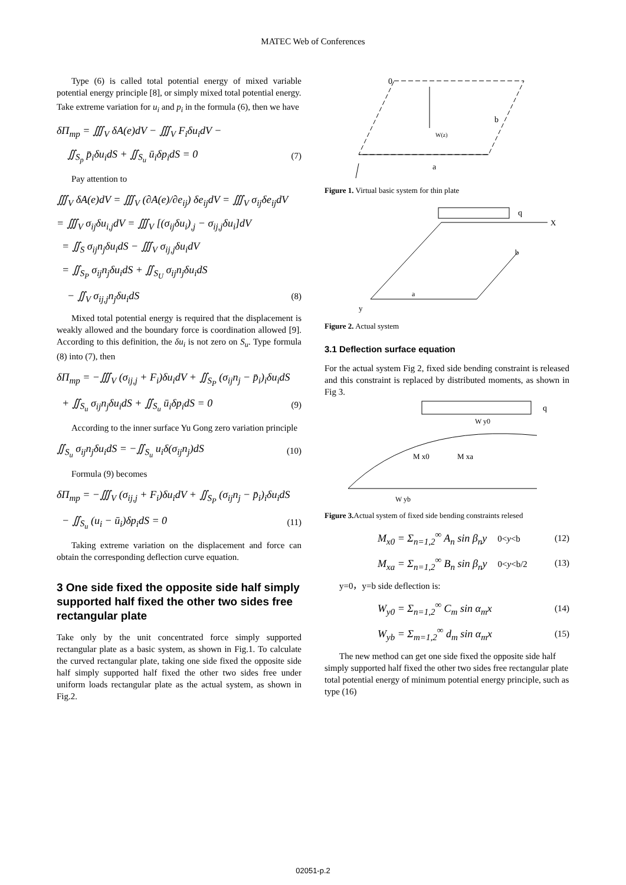MATEC Web of Conferences
Type (6) is called total potential energy of mixed variable potential energy principle [8], or simply mixed total potential energy.
Take extreme variation for u<sub>i</sub> and p<sub>i</sub> in the formula (6), then we have
δΠ<sub>mp</sub> = ∭<sub>V</sub> δA(e)dV − ∭<sub>V</sub> F<sub>i</sub>δu<sub>i</sub>dV −
∬<sub>S<sub>p</sub></sub> p̄<sub>i</sub>δu<sub>i</sub>dS + ∬<sub>S<sub>u</sub></sub> ū<sub>i</sub>δp<sub>i</sub>dS = 0 (7)
Pay attention to
∭<sub>V</sub> δA(e)dV = ∭<sub>V</sub> (∂A(e)/∂e<sub>ij</sub>) δe<sub>ij</sub>dV = ∭<sub>V</sub> σ<sub>ij</sub>δe<sub>ij</sub>dV
= ∭<sub>V</sub> σ<sub>ij</sub>δu<sub>i,j</sub>dV = ∭<sub>V</sub> [(σ<sub>ij</sub>δu<sub>i</sub>)<sub>,j</sub> − σ<sub>ij,j</sub>δu<sub>i</sub>]dV
= ∬<sub>S</sub> σ<sub>ij</sub>n<sub>j</sub>δu<sub>i</sub>dS − ∭<sub>V</sub> σ<sub>ij,j</sub>δu<sub>i</sub>dV
= ∬<sub>S<sub>P</sub></sub> σ<sub>ij</sub>n<sub>j</sub>δu<sub>i</sub>dS + ∬<sub>S<sub>U</sub></sub> σ<sub>ij</sub>n<sub>j</sub>δu<sub>i</sub>dS
− ∬<sub>V</sub> σ<sub>ij,j</sub>n<sub>j</sub>δu<sub>i</sub>dS (8)
Mixed total potential energy is required that the displacement is weakly allowed and the boundary force is coordination allowed [9]. According to this definition, the δu<sub>i</sub> is not zero on S<sub>u</sub>. Type formula (8) into (7), then
δΠ<sub>mp</sub> = −∭<sub>V</sub> (σ<sub>ij,j</sub> + F<sub>i</sub>)δu<sub>i</sub>dV + ∬<sub>S<sub>P</sub></sub> (σ<sub>ij</sub>n<sub>j</sub> − p̄<sub>i</sub>)<sub>i</sub>δu<sub>i</sub>dS
+ ∬<sub>S<sub>u</sub></sub> σ<sub>ij</sub>n<sub>j</sub>δu<sub>i</sub>dS + ∬<sub>S<sub>u</sub></sub> ū<sub>i</sub>δp<sub>i</sub>dS = 0 (9)
According to the inner surface Yu Gong zero variation principle
∬<sub>S<sub>u</sub></sub> σ<sub>ij</sub>n<sub>j</sub>δu<sub>i</sub>dS = −∬<sub>S<sub>u</sub></sub> u<sub>i</sub>δ(σ<sub>ij</sub>n<sub>j</sub>)dS (10)
Formula (9) becomes
δΠ<sub>mp</sub> = −∭<sub>V</sub> (σ<sub>ij,j</sub> + F<sub>i</sub>)δu<sub>i</sub>dV + ∬<sub>S<sub>P</sub></sub> (σ<sub>ij</sub>n<sub>j</sub> − p̄<sub>i</sub>)<sub>i</sub>δu<sub>i</sub>dS
− ∬<sub>S<sub>u</sub></sub> (u<sub>i</sub> − ū<sub>i</sub>)δp<sub>i</sub>dS = 0 (11)
Taking extreme variation on the displacement and force can obtain the corresponding deflection curve equation.
3 One side fixed the opposite side half simply supported half fixed the other two sides free rectangular plate
Take only by the unit concentrated force simply supported rectangular plate as a basic system, as shown in Fig.1. To calculate the curved rectangular plate, taking one side fixed the opposite side half simply supported half fixed the other two sides free under uniform loads rectangular plate as the actual system, as shown in Fig.2.
0
b
W(z)
a
Figure 1. Virtual basic system for thin plate
q
X
b
a
y
Figure 2. Actual system
3.1 Deflection surface equation
For the actual system Fig 2, fixed side bending constraint is released and this constraint is replaced by distributed moments, as shown in Fig 3.
q
W y0
M x0
M xa
W yb
Figure 3. Actual system of fixed side bending constraints relesed
M<sub>x0</sub> = Σ<sub>n=1,2</sub><sup>∞</sup> A<sub>n</sub> sin β<sub>n</sub>y 0<y<b (12)
M<sub>xa</sub> = Σ<sub>n=1,2</sub><sup>∞</sup> B<sub>n</sub> sin β<sub>n</sub>y 0<y<b/2 (13)
y=0，y=b side deflection is:
W<sub>y0</sub> = Σ<sub>n=1,2</sub><sup>∞</sup> C<sub>m</sub> sin α<sub>m</sub>x (14)
W<sub>yb</sub> = Σ<sub>m=1,2</sub><sup>∞</sup> d<sub>m</sub> sin α<sub>m</sub>x (15)
The new method can get one side fixed the opposite side half simply supported half fixed the other two sides free rectangular plate total potential energy of minimum potential energy principle, such as type (16)
02051-p.2